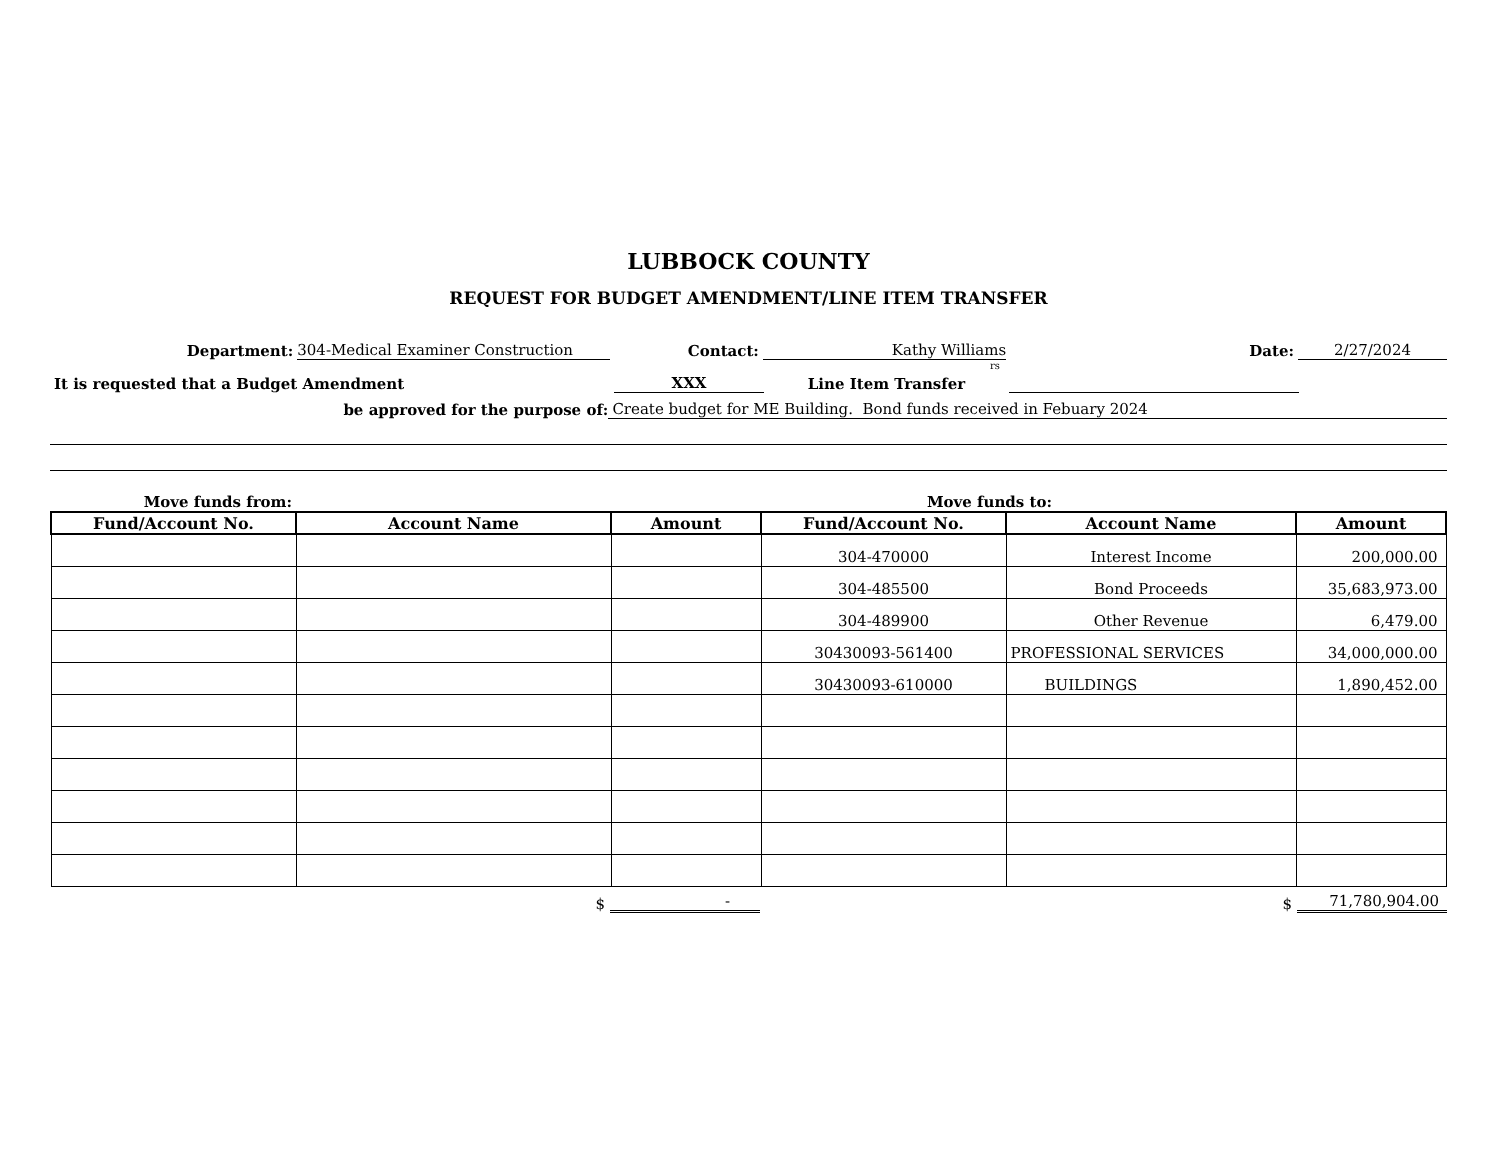LUBBOCK COUNTY
REQUEST FOR BUDGET AMENDMENT/LINE ITEM TRANSFER
Department: 304-Medical Examiner Construction Contact: Kathy Williams Date: 2/27/2024
rs
It is requested that a Budget Amendment XXX Line Item Transfer
be approved for the purpose of: Create budget for ME Building. Bond funds received in Febuary 2024
Move funds from: Move funds to:
| Fund/Account No. | Account Name | Amount | Fund/Account No. | Account Name | Amount |
| --- | --- | --- | --- | --- | --- |
| | | | 304-470000 | Interest Income | 200,000.00 |
| | | | 304-485500 | Bond Proceeds | 35,683,973.00 |
| | | | 304-489900 | Other Revenue | 6,479.00 |
| | | | 30430093-561400 | PROFESSIONAL SERVICES | 34,000,000.00 |
| | | | 30430093-610000 | BUILDINGS | 1,890,452.00 |
$ - $ 71,780,904.00